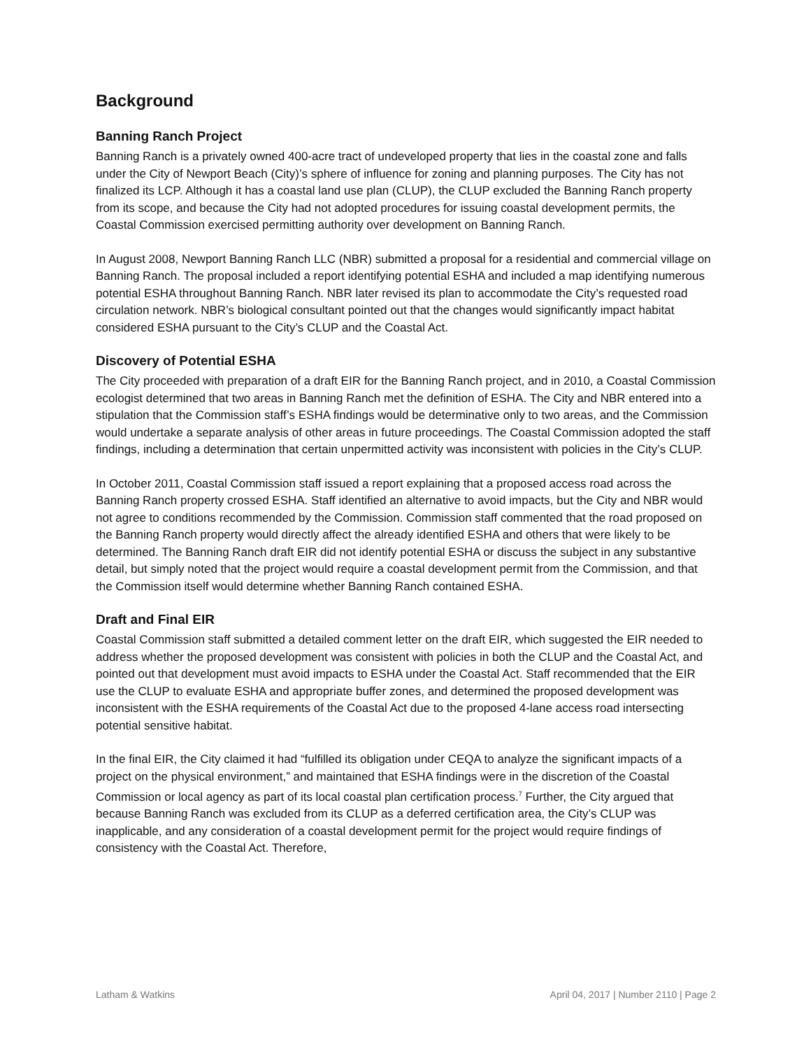Background
Banning Ranch Project
Banning Ranch is a privately owned 400-acre tract of undeveloped property that lies in the coastal zone and falls under the City of Newport Beach (City)’s sphere of influence for zoning and planning purposes. The City has not finalized its LCP. Although it has a coastal land use plan (CLUP), the CLUP excluded the Banning Ranch property from its scope, and because the City had not adopted procedures for issuing coastal development permits, the Coastal Commission exercised permitting authority over development on Banning Ranch.
In August 2008, Newport Banning Ranch LLC (NBR) submitted a proposal for a residential and commercial village on Banning Ranch. The proposal included a report identifying potential ESHA and included a map identifying numerous potential ESHA throughout Banning Ranch. NBR later revised its plan to accommodate the City’s requested road circulation network. NBR’s biological consultant pointed out that the changes would significantly impact habitat considered ESHA pursuant to the City’s CLUP and the Coastal Act.
Discovery of Potential ESHA
The City proceeded with preparation of a draft EIR for the Banning Ranch project, and in 2010, a Coastal Commission ecologist determined that two areas in Banning Ranch met the definition of ESHA. The City and NBR entered into a stipulation that the Commission staff’s ESHA findings would be determinative only to two areas, and the Commission would undertake a separate analysis of other areas in future proceedings. The Coastal Commission adopted the staff findings, including a determination that certain unpermitted activity was inconsistent with policies in the City’s CLUP.
In October 2011, Coastal Commission staff issued a report explaining that a proposed access road across the Banning Ranch property crossed ESHA. Staff identified an alternative to avoid impacts, but the City and NBR would not agree to conditions recommended by the Commission. Commission staff commented that the road proposed on the Banning Ranch property would directly affect the already identified ESHA and others that were likely to be determined. The Banning Ranch draft EIR did not identify potential ESHA or discuss the subject in any substantive detail, but simply noted that the project would require a coastal development permit from the Commission, and that the Commission itself would determine whether Banning Ranch contained ESHA.
Draft and Final EIR
Coastal Commission staff submitted a detailed comment letter on the draft EIR, which suggested the EIR needed to address whether the proposed development was consistent with policies in both the CLUP and the Coastal Act, and pointed out that development must avoid impacts to ESHA under the Coastal Act. Staff recommended that the EIR use the CLUP to evaluate ESHA and appropriate buffer zones, and determined the proposed development was inconsistent with the ESHA requirements of the Coastal Act due to the proposed 4-lane access road intersecting potential sensitive habitat.
In the final EIR, the City claimed it had “fulfilled its obligation under CEQA to analyze the significant impacts of a project on the physical environment,” and maintained that ESHA findings were in the discretion of the Coastal Commission or local agency as part of its local coastal plan certification process.<sup>7</sup> Further, the City argued that because Banning Ranch was excluded from its CLUP as a deferred certification area, the City’s CLUP was inapplicable, and any consideration of a coastal development permit for the project would require findings of consistency with the Coastal Act. Therefore,
Latham & Watkins April 04, 2017 | Number 2110 | Page 2